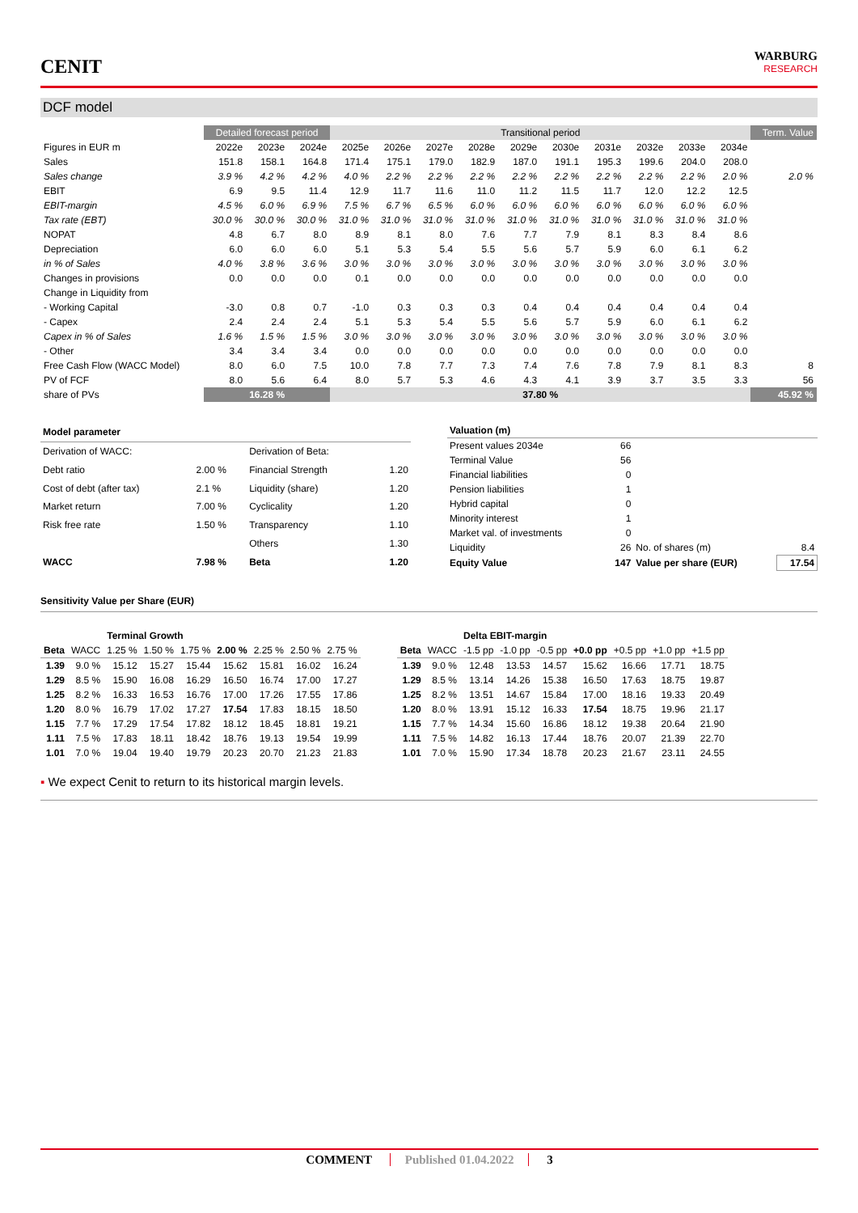CENIT
WARBURG
RESEARCH
DCF model
| | Detailed forecast period | | | Transitional period | | | | | | | | | | Term. Value |
| --- | --- | --- | --- | --- | --- | --- | --- | --- | --- | --- | --- | --- | --- | --- |
| Figures in EUR m | 2022e | 2023e | 2024e | 2025e | 2026e | 2027e | 2028e | 2029e | 2030e | 2031e | 2032e | 2033e | 2034e | |
| Sales | 151.8 | 158.1 | 164.8 | 171.4 | 175.1 | 179.0 | 182.9 | 187.0 | 191.1 | 195.3 | 199.6 | 204.0 | 208.0 | |
| Sales change | 3.9 % | 4.2 % | 4.2 % | 4.0 % | 2.2 % | 2.2 % | 2.2 % | 2.2 % | 2.2 % | 2.2 % | 2.2 % | 2.2 % | 2.0 % | 2.0 % |
| EBIT | 6.9 | 9.5 | 11.4 | 12.9 | 11.7 | 11.6 | 11.0 | 11.2 | 11.5 | 11.7 | 12.0 | 12.2 | 12.5 | |
| EBIT-margin | 4.5 % | 6.0 % | 6.9 % | 7.5 % | 6.7 % | 6.5 % | 6.0 % | 6.0 % | 6.0 % | 6.0 % | 6.0 % | 6.0 % | 6.0 % | |
| Tax rate (EBT) | 30.0 % | 30.0 % | 30.0 % | 31.0 % | 31.0 % | 31.0 % | 31.0 % | 31.0 % | 31.0 % | 31.0 % | 31.0 % | 31.0 % | 31.0 % | |
| NOPAT | 4.8 | 6.7 | 8.0 | 8.9 | 8.1 | 8.0 | 7.6 | 7.7 | 7.9 | 8.1 | 8.3 | 8.4 | 8.6 | |
| Depreciation | 6.0 | 6.0 | 6.0 | 5.1 | 5.3 | 5.4 | 5.5 | 5.6 | 5.7 | 5.9 | 6.0 | 6.1 | 6.2 | |
| in % of Sales | 4.0 % | 3.8 % | 3.6 % | 3.0 % | 3.0 % | 3.0 % | 3.0 % | 3.0 % | 3.0 % | 3.0 % | 3.0 % | 3.0 % | 3.0 % | |
| Changes in provisions | 0.0 | 0.0 | 0.0 | 0.1 | 0.0 | 0.0 | 0.0 | 0.0 | 0.0 | 0.0 | 0.0 | 0.0 | 0.0 | |
| Change in Liquidity from | | | | | | | | | | | | | | |
| - Working Capital | -3.0 | 0.8 | 0.7 | -1.0 | 0.3 | 0.3 | 0.3 | 0.4 | 0.4 | 0.4 | 0.4 | 0.4 | 0.4 | |
| - Capex | 2.4 | 2.4 | 2.4 | 5.1 | 5.3 | 5.4 | 5.5 | 5.6 | 5.7 | 5.9 | 6.0 | 6.1 | 6.2 | |
| Capex in % of Sales | 1.6 % | 1.5 % | 1.5 % | 3.0 % | 3.0 % | 3.0 % | 3.0 % | 3.0 % | 3.0 % | 3.0 % | 3.0 % | 3.0 % | 3.0 % | |
| - Other | 3.4 | 3.4 | 3.4 | 0.0 | 0.0 | 0.0 | 0.0 | 0.0 | 0.0 | 0.0 | 0.0 | 0.0 | 0.0 | |
| Free Cash Flow (WACC Model) | 8.0 | 6.0 | 7.5 | 10.0 | 7.8 | 7.7 | 7.3 | 7.4 | 7.6 | 7.8 | 7.9 | 8.1 | 8.3 | 8 |
| PV of FCF | 8.0 | 5.6 | 6.4 | 8.0 | 5.7 | 5.3 | 4.6 | 4.3 | 4.1 | 3.9 | 3.7 | 3.5 | 3.3 | 56 |
| share of PVs | 16.28 % | | | 37.80 % | | | | | | | | | | 45.92 % |
| Model parameter | | | |
| Derivation of WACC: | | Derivation of Beta: | |
| Debt ratio | 2.00 % | Financial Strength | 1.20 |
| Cost of debt (after tax) | 2.1 % | Liquidity (share) | 1.20 |
| Market return | 7.00 % | Cyclicality | 1.20 |
| Risk free rate | 1.50 % | Transparency | 1.10 |
| | | Others | 1.30 |
| WACC | 7.98 % | Beta | 1.20 |
| Valuation (m) | | | |
| Present values 2034e | 66 | | |
| Terminal Value | 56 | | |
| Financial liabilities | 0 | | |
| Pension liabilities | 1 | | |
| Hybrid capital | 0 | | |
| Minority interest | 1 | | |
| Market val. of investments | 0 | | |
| Liquidity | 26 | No. of shares (m) | 8.4 |
| Equity Value | 147 | Value per share (EUR) | 17.54 |
Sensitivity Value per Share (EUR)
| | | Terminal Growth | | | | | | |
| Beta | WACC | 1.25 % | 1.50 % | 1.75 % | 2.00 % | 2.25 % | 2.50 % | 2.75 % |
| 1.39 | 9.0 % | 15.12 | 15.27 | 15.44 | 15.62 | 15.81 | 16.02 | 16.24 |
| 1.29 | 8.5 % | 15.90 | 16.08 | 16.29 | 16.50 | 16.74 | 17.00 | 17.27 |
| 1.25 | 8.2 % | 16.33 | 16.53 | 16.76 | 17.00 | 17.26 | 17.55 | 17.86 |
| 1.20 | 8.0 % | 16.79 | 17.02 | 17.27 | 17.54 | 17.83 | 18.15 | 18.50 |
| 1.15 | 7.7 % | 17.29 | 17.54 | 17.82 | 18.12 | 18.45 | 18.81 | 19.21 |
| 1.11 | 7.5 % | 17.83 | 18.11 | 18.42 | 18.76 | 19.13 | 19.54 | 19.99 |
| 1.01 | 7.0 % | 19.04 | 19.40 | 19.79 | 20.23 | 20.70 | 21.23 | 21.83 |
| | | Delta EBIT-margin | | | | | | |
| Beta | WACC | -1.5 pp | -1.0 pp | -0.5 pp | +0.0 pp | +0.5 pp | +1.0 pp | +1.5 pp |
| 1.39 | 9.0 % | 12.48 | 13.53 | 14.57 | 15.62 | 16.66 | 17.71 | 18.75 |
| 1.29 | 8.5 % | 13.14 | 14.26 | 15.38 | 16.50 | 17.63 | 18.75 | 19.87 |
| 1.25 | 8.2 % | 13.51 | 14.67 | 15.84 | 17.00 | 18.16 | 19.33 | 20.49 |
| 1.20 | 8.0 % | 13.91 | 15.12 | 16.33 | 17.54 | 18.75 | 19.96 | 21.17 |
| 1.15 | 7.7 % | 14.34 | 15.60 | 16.86 | 18.12 | 19.38 | 20.64 | 21.90 |
| 1.11 | 7.5 % | 14.82 | 16.13 | 17.44 | 18.76 | 20.07 | 21.39 | 22.70 |
| 1.01 | 7.0 % | 15.90 | 17.34 | 18.78 | 20.23 | 21.67 | 23.11 | 24.55 |
▪ We expect Cenit to return to its historical margin levels.
COMMENT Published 01.04.2022 3